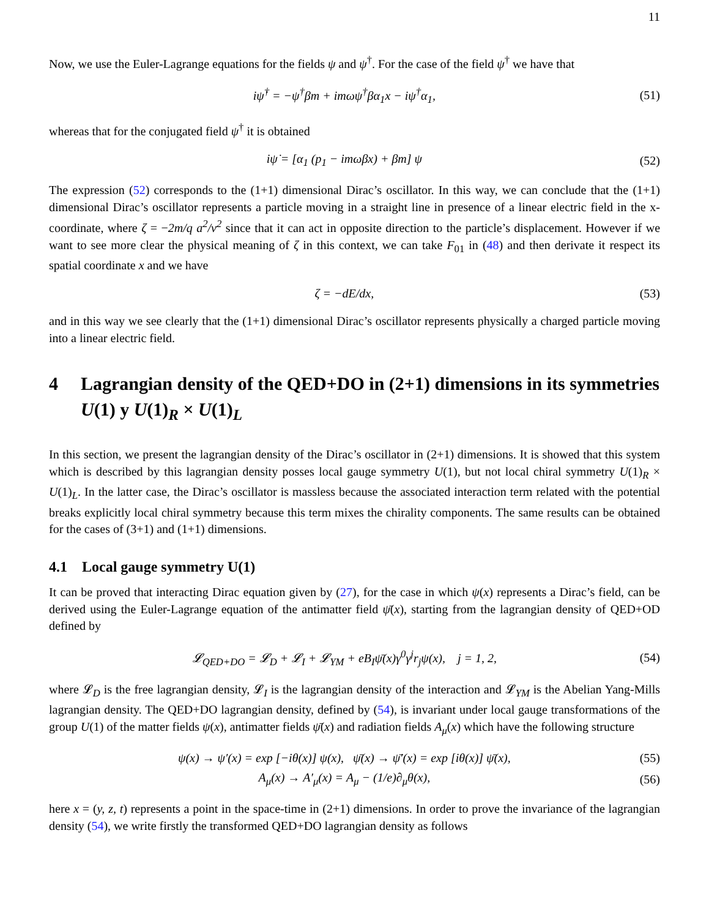11
Now, we use the Euler-Lagrange equations for the fields ψ and ψ<sup>†</sup>. For the case of the field ψ<sup>†</sup> we have that
iψ̇<sup>†</sup> = −ψ<sup>†</sup>βm + imωψ<sup>†</sup>βα<sub>1</sub>x − iψ<sup>†</sup>α<sub>1</sub>, (51)
whereas that for the conjugated field ψ<sup>†</sup> it is obtained
iψ̇ = [α<sub>1</sub> (p<sub>1</sub> − imωβx) + βm] ψ (52)
The expression (52) corresponds to the (1+1) dimensional Dirac’s oscillator. In this way, we can conclude that the (1+1) dimensional Dirac’s oscillator represents a particle moving in a straight line in presence of a linear electric field in the x-coordinate, where ζ = −2m/q a<sup>2</sup>/v<sup>2</sup> since that it can act in opposite direction to the particle’s displacement. However if we want to see more clear the physical meaning of ζ in this context, we can take F<sub>01</sub> in (48) and then derivate it respect its spatial coordinate x and we have
ζ = −dE/dx, (53)
and in this way we see clearly that the (1+1) dimensional Dirac’s oscillator represents physically a charged particle moving into a linear electric field.
4 Lagrangian density of the QED+DO in (2+1) dimensions in its symmetries U(1) y U(1)<sub>R</sub> × U(1)<sub>L</sub>
In this section, we present the lagrangian density of the Dirac’s oscillator in (2+1) dimensions. It is showed that this system which is described by this lagrangian density posses local gauge symmetry U(1), but not local chiral symmetry U(1)<sub>R</sub> × U(1)<sub>L</sub>. In the latter case, the Dirac’s oscillator is massless because the associated interaction term related with the potential breaks explicitly local chiral symmetry because this term mixes the chirality components. The same results can be obtained for the cases of (3+1) and (1+1) dimensions.
4.1 Local gauge symmetry U(1)
It can be proved that interacting Dirac equation given by (27), for the case in which ψ(x) represents a Dirac’s field, can be derived using the Euler-Lagrange equation of the antimatter field ψ̄(x), starting from the lagrangian density of QED+OD defined by
𝓛<sub>QED+DO</sub> = 𝓛<sub>D</sub> + 𝓛<sub>I</sub> + 𝓛<sub>YM</sub> + eB<sub>I</sub>ψ̄(x)γ<sup>0</sup>γ<sup>j</sup>r<sub>j</sub>ψ(x), j = 1, 2, (54)
where 𝓛<sub>D</sub> is the free lagrangian density, 𝓛<sub>I</sub> is the lagrangian density of the interaction and 𝓛<sub>YM</sub> is the Abelian Yang-Mills lagrangian density. The QED+DO lagrangian density, defined by (54), is invariant under local gauge transformations of the group U(1) of the matter fields ψ(x), antimatter fields ψ̄(x) and radiation fields A<sub>μ</sub>(x) which have the following structure
ψ(x) → ψ′(x) = exp [−iθ(x)] ψ(x), ψ̄(x) → ψ̄′(x) = exp [iθ(x)] ψ̄(x), (55)
A<sub>μ</sub>(x) → A′<sub>μ</sub>(x) = A<sub>μ</sub> − (1/e)∂<sub>μ</sub>θ(x), (56)
here x = (y, z, t) represents a point in the space-time in (2+1) dimensions. In order to prove the invariance of the lagrangian density (54), we write firstly the transformed QED+DO lagrangian density as follows